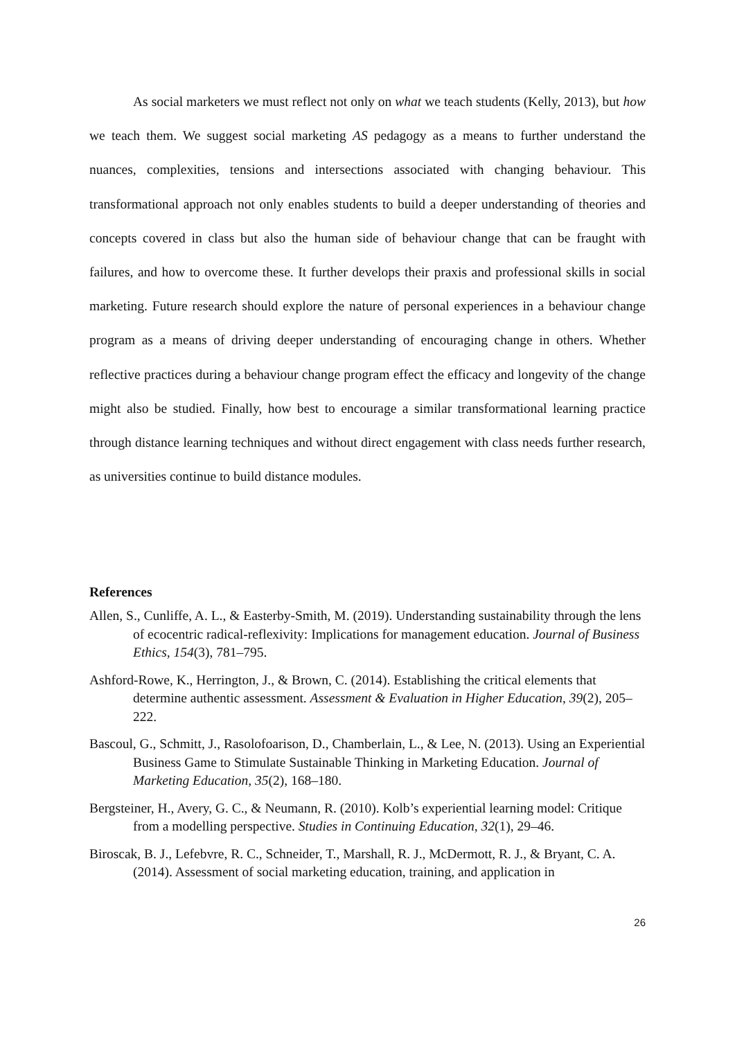As social marketers we must reflect not only on what we teach students (Kelly, 2013), but how we teach them. We suggest social marketing AS pedagogy as a means to further understand the nuances, complexities, tensions and intersections associated with changing behaviour. This transformational approach not only enables students to build a deeper understanding of theories and concepts covered in class but also the human side of behaviour change that can be fraught with failures, and how to overcome these. It further develops their praxis and professional skills in social marketing. Future research should explore the nature of personal experiences in a behaviour change program as a means of driving deeper understanding of encouraging change in others. Whether reflective practices during a behaviour change program effect the efficacy and longevity of the change might also be studied. Finally, how best to encourage a similar transformational learning practice through distance learning techniques and without direct engagement with class needs further research, as universities continue to build distance modules.
References
Allen, S., Cunliffe, A. L., & Easterby-Smith, M. (2019). Understanding sustainability through the lens of ecocentric radical-reflexivity: Implications for management education. Journal of Business Ethics, 154(3), 781–795.
Ashford-Rowe, K., Herrington, J., & Brown, C. (2014). Establishing the critical elements that determine authentic assessment. Assessment & Evaluation in Higher Education, 39(2), 205–222.
Bascoul, G., Schmitt, J., Rasolofoarison, D., Chamberlain, L., & Lee, N. (2013). Using an Experiential Business Game to Stimulate Sustainable Thinking in Marketing Education. Journal of Marketing Education, 35(2), 168–180.
Bergsteiner, H., Avery, G. C., & Neumann, R. (2010). Kolb’s experiential learning model: Critique from a modelling perspective. Studies in Continuing Education, 32(1), 29–46.
Biroscak, B. J., Lefebvre, R. C., Schneider, T., Marshall, R. J., McDermott, R. J., & Bryant, C. A. (2014). Assessment of social marketing education, training, and application in
26